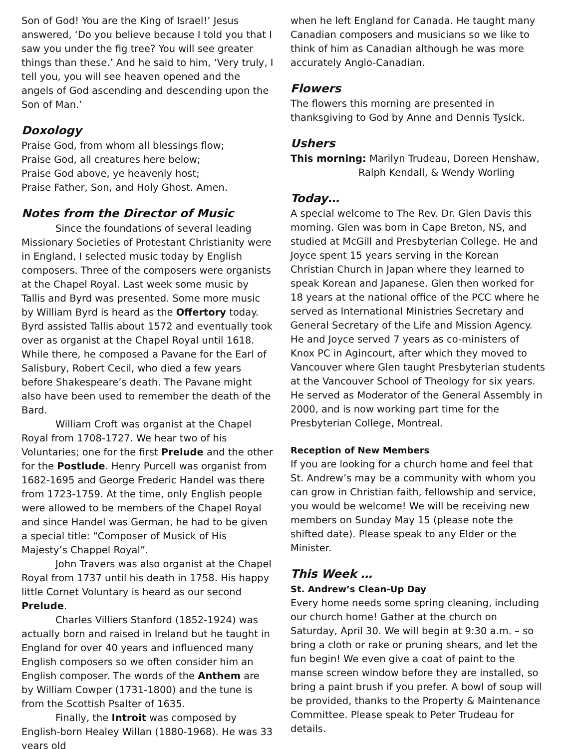Son of God! You are the King of Israel!’ Jesus answered, ‘Do you believe because I told you that I saw you under the fig tree? You will see greater things than these.’ And he said to him, ‘Very truly, I tell you, you will see heaven opened and the angels of God ascending and descending upon the Son of Man.’
Doxology
Praise God, from whom all blessings flow;
Praise God, all creatures here below;
Praise God above, ye heavenly host;
Praise Father, Son, and Holy Ghost. Amen.
Notes from the Director of Music
Since the foundations of several leading Missionary Societies of Protestant Christianity were in England, I selected music today by English composers. Three of the composers were organists at the Chapel Royal. Last week some music by Tallis and Byrd was presented. Some more music by William Byrd is heard as the Offertory today. Byrd assisted Tallis about 1572 and eventually took over as organist at the Chapel Royal until 1618. While there, he composed a Pavane for the Earl of Salisbury, Robert Cecil, who died a few years before Shakespeare’s death. The Pavane might also have been used to remember the death of the Bard.
William Croft was organist at the Chapel Royal from 1708-1727. We hear two of his Voluntaries; one for the first Prelude and the other for the Postlude. Henry Purcell was organist from 1682-1695 and George Frederic Handel was there from 1723-1759. At the time, only English people were allowed to be members of the Chapel Royal and since Handel was German, he had to be given a special title: “Composer of Musick of His Majesty’s Chappel Royal”.
John Travers was also organist at the Chapel Royal from 1737 until his death in 1758. His happy little Cornet Voluntary is heard as our second Prelude.
Charles Villiers Stanford (1852-1924) was actually born and raised in Ireland but he taught in England for over 40 years and influenced many English composers so we often consider him an English composer. The words of the Anthem are by William Cowper (1731-1800) and the tune is from the Scottish Psalter of 1635.
Finally, the Introit was composed by English-born Healey Willan (1880-1968). He was 33 years old
when he left England for Canada. He taught many Canadian composers and musicians so we like to think of him as Canadian although he was more accurately Anglo-Canadian.
Flowers
The flowers this morning are presented in thanksgiving to God by Anne and Dennis Tysick.
Ushers
This morning: Marilyn Trudeau, Doreen Henshaw,
Ralph Kendall, & Wendy Worling
Today…
A special welcome to The Rev. Dr. Glen Davis this morning. Glen was born in Cape Breton, NS, and studied at McGill and Presbyterian College. He and Joyce spent 15 years serving in the Korean Christian Church in Japan where they learned to speak Korean and Japanese. Glen then worked for 18 years at the national office of the PCC where he served as International Ministries Secretary and General Secretary of the Life and Mission Agency. He and Joyce served 7 years as co-ministers of Knox PC in Agincourt, after which they moved to Vancouver where Glen taught Presbyterian students at the Vancouver School of Theology for six years. He served as Moderator of the General Assembly in 2000, and is now working part time for the Presbyterian College, Montreal.
Reception of New Members
If you are looking for a church home and feel that St. Andrew’s may be a community with whom you can grow in Christian faith, fellowship and service, you would be welcome! We will be receiving new members on Sunday May 15 (please note the shifted date). Please speak to any Elder or the Minister.
This Week …
St. Andrew’s Clean-Up Day
Every home needs some spring cleaning, including our church home! Gather at the church on Saturday, April 30. We will begin at 9:30 a.m. – so bring a cloth or rake or pruning shears, and let the fun begin! We even give a coat of paint to the manse screen window before they are installed, so bring a paint brush if you prefer. A bowl of soup will be provided, thanks to the Property & Maintenance Committee. Please speak to Peter Trudeau for details.